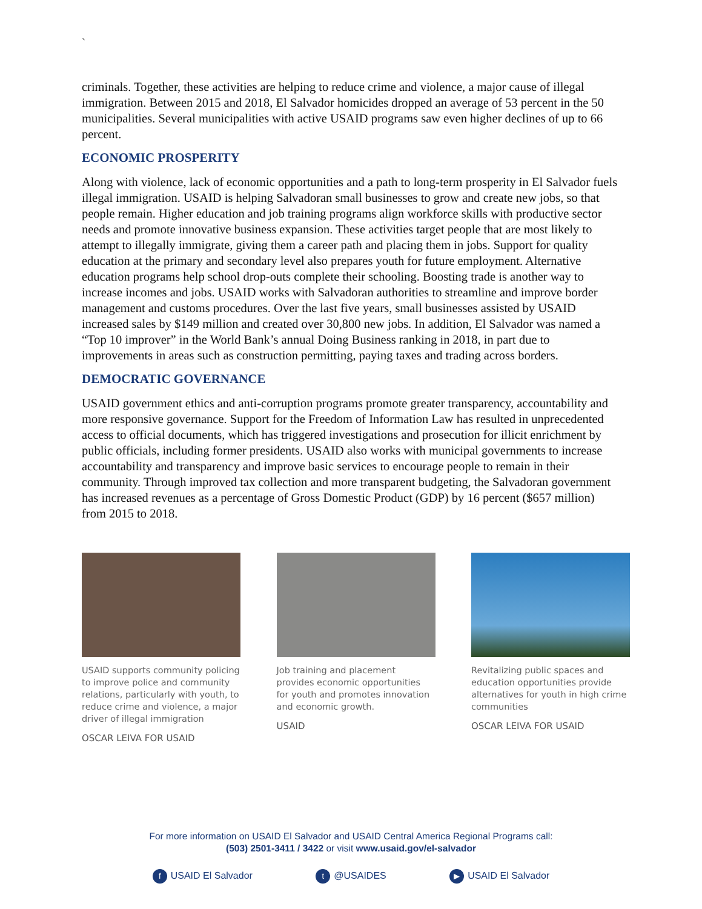`
criminals. Together, these activities are helping to reduce crime and violence, a major cause of illegal immigration. Between 2015 and 2018, El Salvador homicides dropped an average of 53 percent in the 50 municipalities. Several municipalities with active USAID programs saw even higher declines of up to 66 percent.
ECONOMIC PROSPERITY
Along with violence, lack of economic opportunities and a path to long-term prosperity in El Salvador fuels illegal immigration. USAID is helping Salvadoran small businesses to grow and create new jobs, so that people remain. Higher education and job training programs align workforce skills with productive sector needs and promote innovative business expansion. These activities target people that are most likely to attempt to illegally immigrate, giving them a career path and placing them in jobs. Support for quality education at the primary and secondary level also prepares youth for future employment. Alternative education programs help school drop-outs complete their schooling. Boosting trade is another way to increase incomes and jobs. USAID works with Salvadoran authorities to streamline and improve border management and customs procedures. Over the last five years, small businesses assisted by USAID increased sales by $149 million and created over 30,800 new jobs. In addition, El Salvador was named a “Top 10 improver” in the World Bank’s annual Doing Business ranking in 2018, in part due to improvements in areas such as construction permitting, paying taxes and trading across borders.
DEMOCRATIC GOVERNANCE
USAID government ethics and anti-corruption programs promote greater transparency, accountability and more responsive governance. Support for the Freedom of Information Law has resulted in unprecedented access to official documents, which has triggered investigations and prosecution for illicit enrichment by public officials, including former presidents. USAID also works with municipal governments to increase accountability and transparency and improve basic services to encourage people to remain in their community. Through improved tax collection and more transparent budgeting, the Salvadoran government has increased revenues as a percentage of Gross Domestic Product (GDP) by 16 percent ($657 million) from 2015 to 2018.
USAID supports community policing to improve police and community relations, particularly with youth, to reduce crime and violence, a major driver of illegal immigration
OSCAR LEIVA FOR USAID
Job training and placement provides economic opportunities for youth and promotes innovation and economic growth.
USAID
Revitalizing public spaces and education opportunities provide alternatives for youth in high crime communities
OSCAR LEIVA FOR USAID
For more information on USAID El Salvador and USAID Central America Regional Programs call:
(503) 2501-3411 / 3422 or visit www.usaid.gov/el-salvador
f USAID El Salvador t @USAIDES ▶ USAID El Salvador